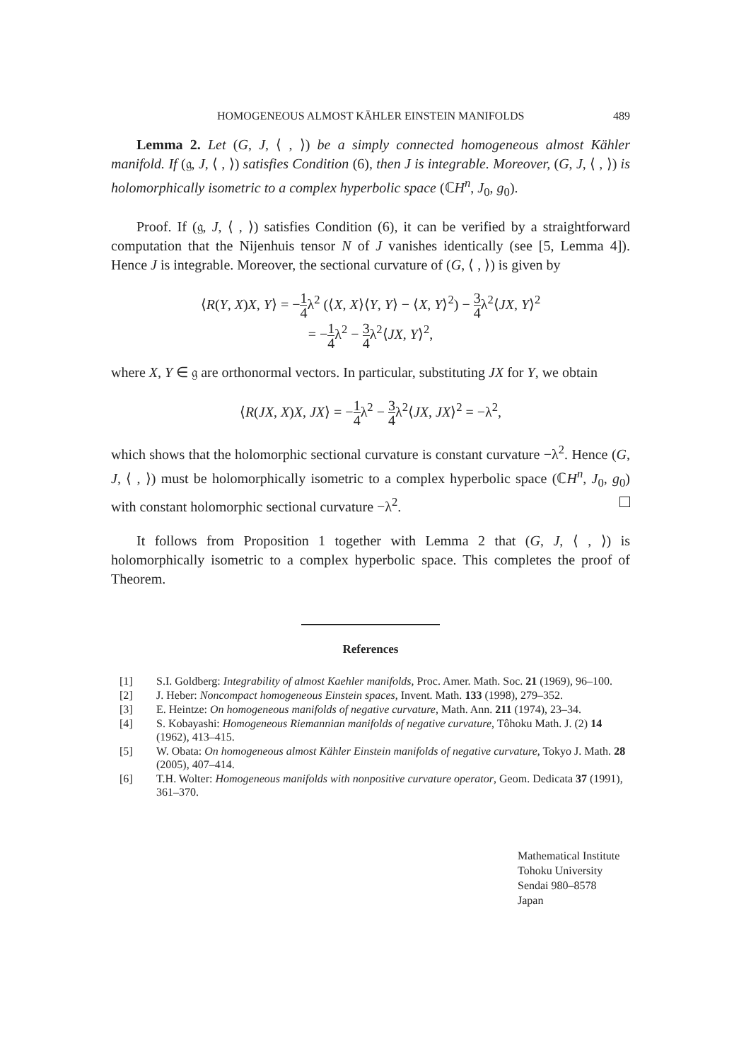HOMOGENEOUS ALMOST KÄHLER EINSTEIN MANIFOLDS 489
Lemma 2. Let (G, J, ⟨ , ⟩) be a simply connected homogeneous almost Kähler manifold. If (𝔤, J, ⟨ , ⟩) satisfies Condition (6), then J is integrable. Moreover, (G, J, ⟨ , ⟩) is holomorphically isometric to a complex hyperbolic space (ℂH<sup>n</sup>, J<sub>0</sub>, g<sub>0</sub>).
Proof. If (𝔤, J, ⟨ , ⟩) satisfies Condition (6), it can be verified by a straightforward computation that the Nijenhuis tensor N of J vanishes identically (see [5, Lemma 4]). Hence J is integrable. Moreover, the sectional curvature of (G, ⟨ , ⟩) is given by
⟨R(Y, X)X, Y⟩ = −1 4λ<sup>2</sup> (⟨X, X⟩⟨Y, Y⟩ − ⟨X, Y⟩<sup>2</sup>) − 3 4λ<sup>2</sup>⟨JX, Y⟩<sup>2</sup>
= −1 4λ<sup>2</sup> − 3 4λ<sup>2</sup>⟨JX, Y⟩<sup>2</sup>,
where X, Y ∈ 𝔤 are orthonormal vectors. In particular, substituting JX for Y, we obtain
⟨R(JX, X)X, JX⟩ = −1 4λ<sup>2</sup> − 3 4λ<sup>2</sup>⟨JX, JX⟩<sup>2</sup> = −λ<sup>2</sup>,
which shows that the holomorphic sectional curvature is constant curvature −λ<sup>2</sup>. Hence (G, J, ⟨ , ⟩) must be holomorphically isometric to a complex hyperbolic space (ℂH<sup>n</sup>, J<sub>0</sub>, g<sub>0</sub>) with constant holomorphic sectional curvature −λ<sup>2</sup>.
It follows from Proposition 1 together with Lemma 2 that (G, J, ⟨ , ⟩) is holomorphically isometric to a complex hyperbolic space. This completes the proof of Theorem.
References
[1] S.I. Goldberg: Integrability of almost Kaehler manifolds, Proc. Amer. Math. Soc. 21 (1969), 96–100.
[2] J. Heber: Noncompact homogeneous Einstein spaces, Invent. Math. 133 (1998), 279–352.
[3] E. Heintze: On homogeneous manifolds of negative curvature, Math. Ann. 211 (1974), 23–34.
[4] S. Kobayashi: Homogeneous Riemannian manifolds of negative curvature, Tôhoku Math. J. (2) 14 (1962), 413–415.
[5] W. Obata: On homogeneous almost Kähler Einstein manifolds of negative curvature, Tokyo J. Math. 28 (2005), 407–414.
[6] T.H. Wolter: Homogeneous manifolds with nonpositive curvature operator, Geom. Dedicata 37 (1991), 361–370.
Mathematical Institute
Tohoku University
Sendai 980–8578
Japan